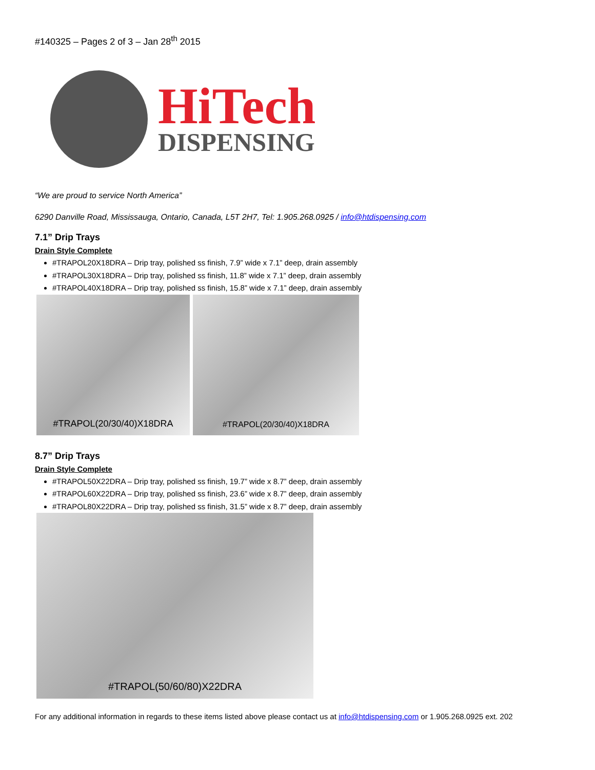#140325 – Pages 2 of 3 – Jan 28<sup>th</sup> 2015
HiTech
DISPENSING
“We are proud to service North America”
6290 Danville Road, Mississauga, Ontario, Canada, L5T 2H7, Tel: 1.905.268.0925 / info@htdispensing.com
7.1” Drip Trays
Drain Style Complete
#TRAPOL20X18DRA – Drip tray, polished ss finish, 7.9” wide x 7.1” deep, drain assembly
#TRAPOL30X18DRA – Drip tray, polished ss finish, 11.8” wide x 7.1” deep, drain assembly
#TRAPOL40X18DRA – Drip tray, polished ss finish, 15.8” wide x 7.1” deep, drain assembly
#TRAPOL(20/30/40)X18DRA #TRAPOL(20/30/40)X18DRA
8.7” Drip Trays
Drain Style Complete
#TRAPOL50X22DRA – Drip tray, polished ss finish, 19.7” wide x 8.7” deep, drain assembly
#TRAPOL60X22DRA – Drip tray, polished ss finish, 23.6” wide x 8.7” deep, drain assembly
#TRAPOL80X22DRA – Drip tray, polished ss finish, 31.5” wide x 8.7” deep, drain assembly
#TRAPOL(50/60/80)X22DRA
For any additional information in regards to these items listed above please contact us at info@htdispensing.com or 1.905.268.0925 ext. 202